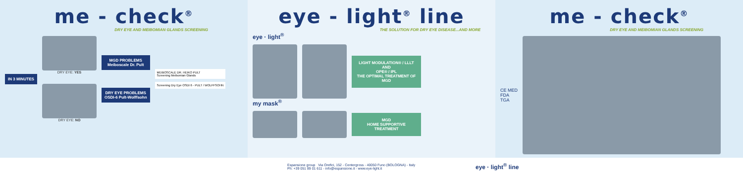me - check<sup>®</sup>
DRY EYE AND MEIBOMIAN GLANDS SCREENING
IN 3 MINUTES
DRY EYE: YES
DRY EYE: NO
MGD PROBLEMS
Meiboscale Dr. Pult
DRY EYE PROBLEMS
OSDI-6 Pult-Wolffsohn
MEIBOSCALE DR. HEIKO PULT
Screening Meibomian Glands
Screening Dry Eye OSDI 6 - PULT / WOLFFSOHN
eye - light<sup>®</sup> line
THE SOLUTION FOR DRY EYE DISEASE...AND MORE
eye · light<sup>®</sup>
LIGHT MODULATION® / LLLT
AND
OPE® / IPL
THE OPTIMAL TREATMENT OF MGD
my mask<sup>®</sup>
MGD
HOME SUPPORTIVE
TREATMENT
me - check<sup>®</sup>
DRY EYE AND MEIBOMIAN GLANDS SCREENING
CE MED
FDA
TGA
Espansione group Via Orefici, 152 - Centergross - 40050 Funo (BOLOGNA) - Italy
Ph: +39 051 89 01 611 - info@espansione.it - www.eye-light.it
eye · light<sup>®</sup> line